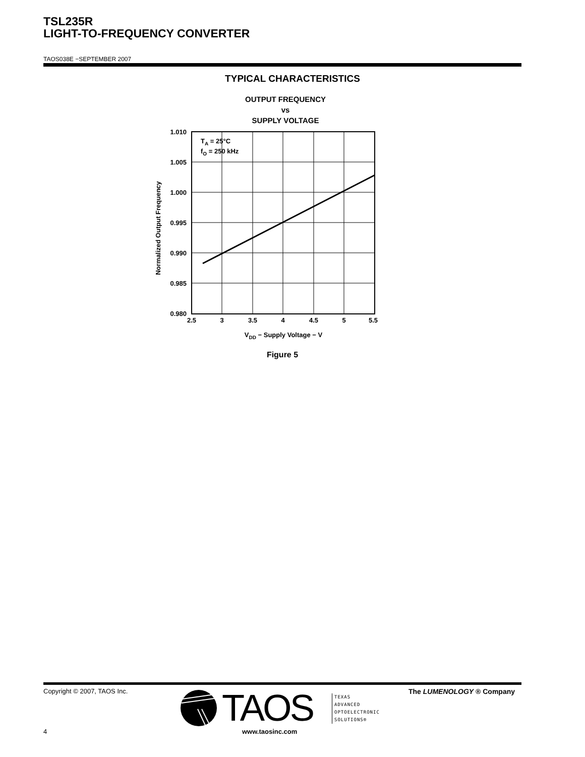TSL235R
LIGHT-TO-FREQUENCY CONVERTER
TAOS038E −SEPTEMBER 2007
TYPICAL CHARACTERISTICS
OUTPUT FREQUENCY
vs
SUPPLY VOLTAGE
1.010
1.005
1.000
0.995
0.990
0.985
0.980
2.5
3
3.5
4
4.5
5
5.5
TA = 25°C
fO = 250 kHz
VDD − Supply Voltage − V
Normalized Output Frequency
Figure 5
Copyright © 2007, TAOS Inc. The LUMENOLOGY ® Company
TAOS
TEXAS
ADVANCED
OPTOELECTRONIC
SOLUTIONS®
4 www.taosinc.com